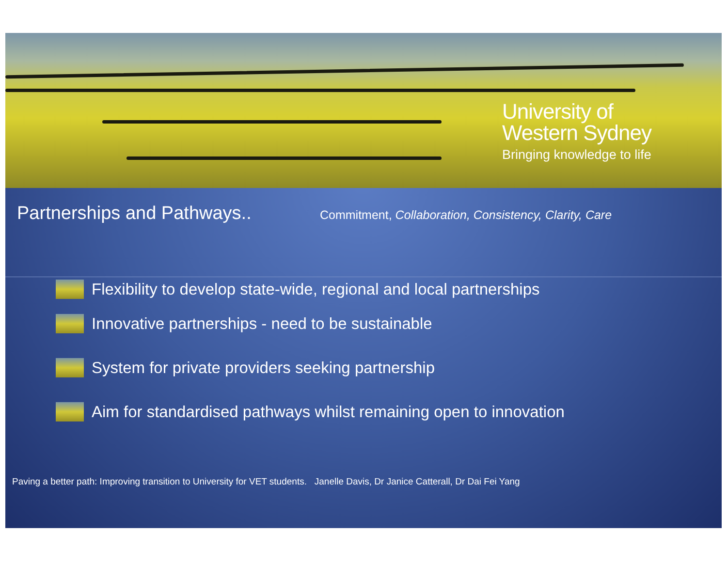University of
Western Sydney
Bringing knowledge to life
Partnerships and Pathways..
Commitment, Collaboration, Consistency, Clarity, Care
Flexibility to develop state-wide, regional and local partnerships
Innovative partnerships - need to be sustainable
System for private providers seeking partnership
Aim for standardised pathways whilst remaining open to innovation
Paving a better path: Improving transition to University for VET students. Janelle Davis, Dr Janice Catterall, Dr Dai Fei Yang